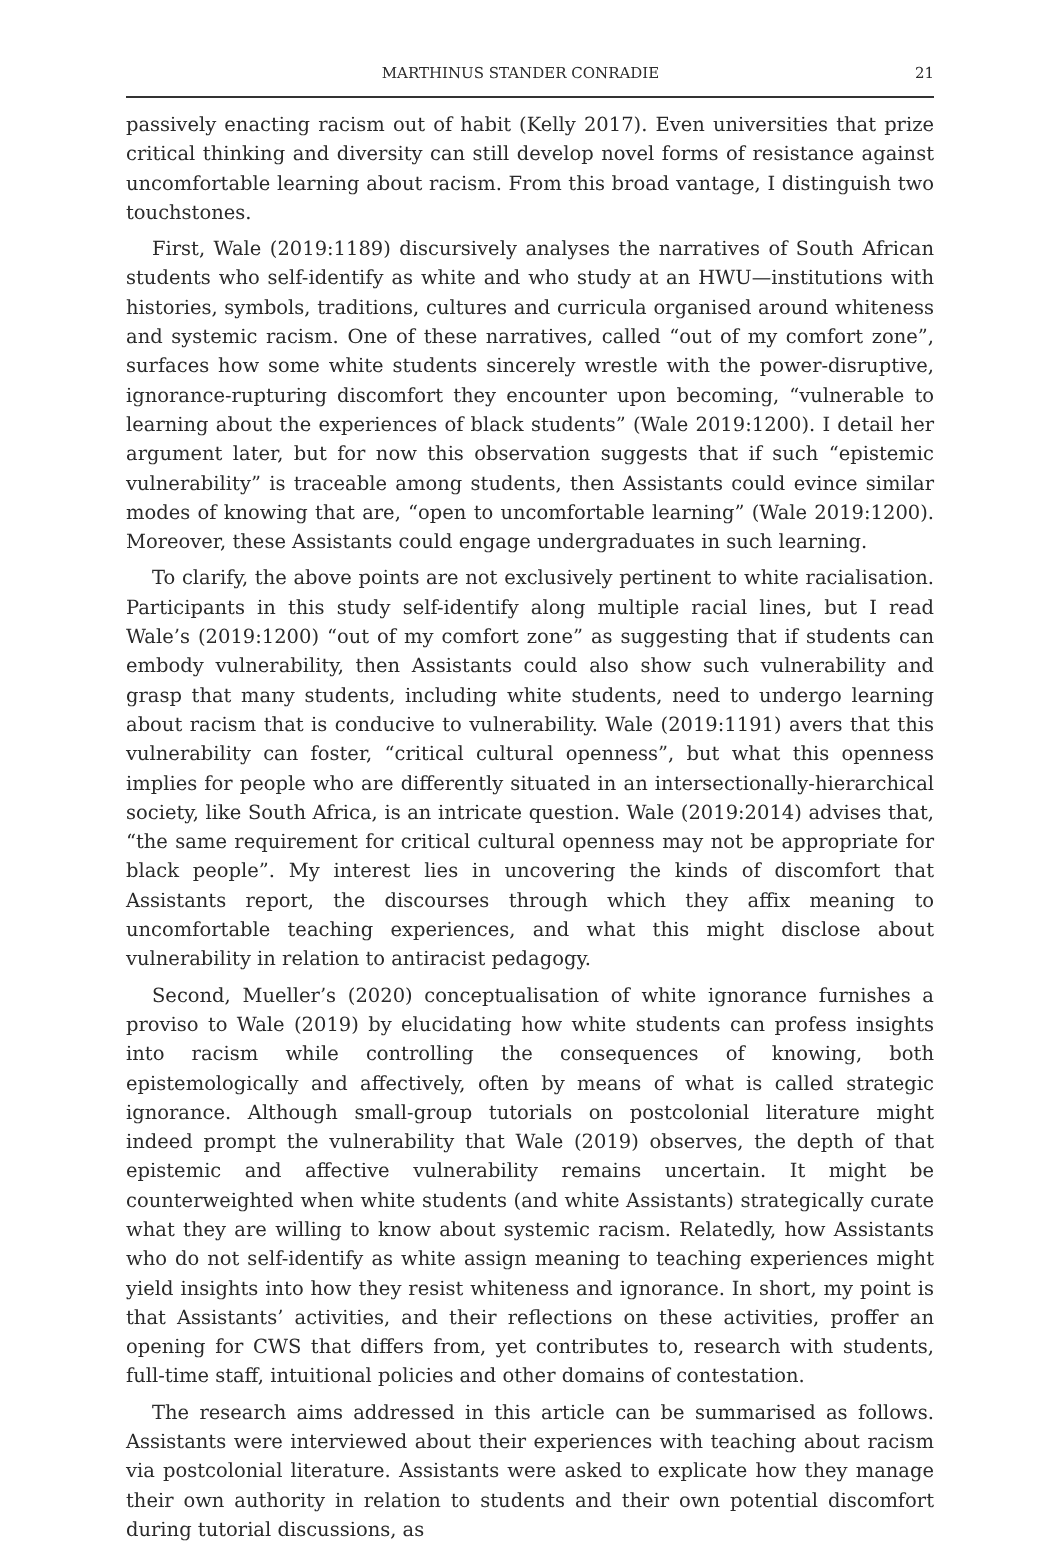MARTHINUS STANDER CONRADIE 21
passively enacting racism out of habit (Kelly 2017). Even universities that prize critical thinking and diversity can still develop novel forms of resistance against uncomfortable learning about racism. From this broad vantage, I distinguish two touchstones.
First, Wale (2019:1189) discursively analyses the narratives of South African students who self-identify as white and who study at an HWU—institutions with histories, symbols, traditions, cultures and curricula organised around whiteness and systemic racism. One of these narratives, called “out of my comfort zone”, surfaces how some white students sincerely wrestle with the power-disruptive, ignorance-rupturing discomfort they encounter upon becoming, “vulnerable to learning about the experiences of black students” (Wale 2019:1200). I detail her argument later, but for now this observation suggests that if such “epistemic vulnerability” is traceable among students, then Assistants could evince similar modes of knowing that are, “open to uncomfortable learning” (Wale 2019:1200). Moreover, these Assistants could engage undergraduates in such learning.
To clarify, the above points are not exclusively pertinent to white racialisation. Participants in this study self-identify along multiple racial lines, but I read Wale’s (2019:1200) “out of my comfort zone” as suggesting that if students can embody vulnerability, then Assistants could also show such vulnerability and grasp that many students, including white students, need to undergo learning about racism that is conducive to vulnerability. Wale (2019:1191) avers that this vulnerability can foster, “critical cultural openness”, but what this openness implies for people who are differently situated in an intersectionally-hierarchical society, like South Africa, is an intricate question. Wale (2019:2014) advises that, “the same requirement for critical cultural openness may not be appropriate for black people”. My interest lies in uncovering the kinds of discomfort that Assistants report, the discourses through which they affix meaning to uncomfortable teaching experiences, and what this might disclose about vulnerability in relation to antiracist pedagogy.
Second, Mueller’s (2020) conceptualisation of white ignorance furnishes a proviso to Wale (2019) by elucidating how white students can profess insights into racism while controlling the consequences of knowing, both epistemologically and affectively, often by means of what is called strategic ignorance. Although small-group tutorials on postcolonial literature might indeed prompt the vulnerability that Wale (2019) observes, the depth of that epistemic and affective vulnerability remains uncertain. It might be counterweighted when white students (and white Assistants) strategically curate what they are willing to know about systemic racism. Relatedly, how Assistants who do not self-identify as white assign meaning to teaching experiences might yield insights into how they resist whiteness and ignorance. In short, my point is that Assistants’ activities, and their reflections on these activities, proffer an opening for CWS that differs from, yet contributes to, research with students, full-time staff, intuitional policies and other domains of contestation.
The research aims addressed in this article can be summarised as follows. Assistants were interviewed about their experiences with teaching about racism via postcolonial literature. Assistants were asked to explicate how they manage their own authority in relation to students and their own potential discomfort during tutorial discussions, as